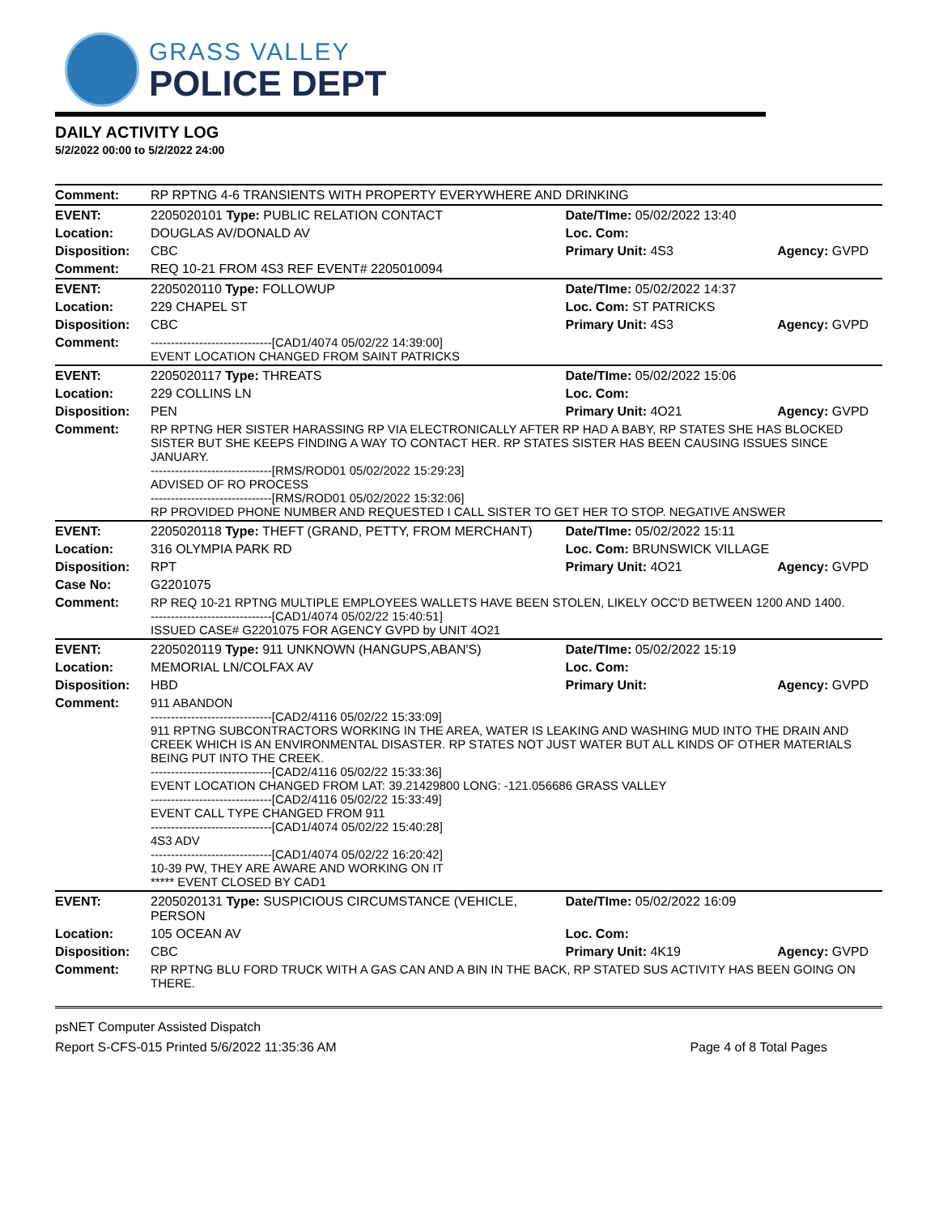GRASS VALLEY
POLICE DEPT
DAILY ACTIVITY LOG
5/2/2022 00:00 to 5/2/2022 24:00
| Comment: | RP RPTNG 4-6 TRANSIENTS WITH PROPERTY EVERYWHERE AND DRINKING | | |
| EVENT: | 2205020101 Type: PUBLIC RELATION CONTACT | Date/TIme: 05/02/2022 13:40 | |
| Location: | DOUGLAS AV/DONALD AV | Loc. Com: | |
| Disposition: | CBC | Primary Unit: 4S3 | Agency: GVPD |
| Comment: | REQ 10-21 FROM 4S3 REF EVENT# 2205010094 | | |
| EVENT: | 2205020110 Type: FOLLOWUP | Date/TIme: 05/02/2022 14:37 | |
| Location: | 229 CHAPEL ST | Loc. Com: ST PATRICKS | |
| Disposition: | CBC | Primary Unit: 4S3 | Agency: GVPD |
| Comment: | ------------------------------[CAD1/4074 05/02/22 14:39:00] EVENT LOCATION CHANGED FROM SAINT PATRICKS | | |
| EVENT: | 2205020117 Type: THREATS | Date/TIme: 05/02/2022 15:06 | |
| Location: | 229 COLLINS LN | Loc. Com: | |
| Disposition: | PEN | Primary Unit: 4O21 | Agency: GVPD |
| Comment: | RP RPTNG HER SISTER HARASSING RP VIA ELECTRONICALLY AFTER RP HAD A BABY, RP STATES SHE HAS BLOCKED SISTER BUT SHE KEEPS FINDING A WAY TO CONTACT HER. RP STATES SISTER HAS BEEN CAUSING ISSUES SINCE JANUARY. ------------------------------[RMS/ROD01 05/02/2022 15:29:23] ADVISED OF RO PROCESS ------------------------------[RMS/ROD01 05/02/2022 15:32:06] RP PROVIDED PHONE NUMBER AND REQUESTED I CALL SISTER TO GET HER TO STOP. NEGATIVE ANSWER | | |
| EVENT: | 2205020118 Type: THEFT (GRAND, PETTY, FROM MERCHANT) | Date/TIme: 05/02/2022 15:11 | |
| Location: | 316 OLYMPIA PARK RD | Loc. Com: BRUNSWICK VILLAGE | |
| Disposition: | RPT | Primary Unit: 4O21 | Agency: GVPD |
| Case No: | G2201075 | | |
| Comment: | RP REQ 10-21 RPTNG MULTIPLE EMPLOYEES WALLETS HAVE BEEN STOLEN, LIKELY OCC'D BETWEEN 1200 AND 1400. ------------------------------[CAD1/4074 05/02/22 15:40:51] ISSUED CASE# G2201075 FOR AGENCY GVPD by UNIT 4O21 | | |
| EVENT: | 2205020119 Type: 911 UNKNOWN (HANGUPS,ABAN'S) | Date/TIme: 05/02/2022 15:19 | |
| Location: | MEMORIAL LN/COLFAX AV | Loc. Com: | |
| Disposition: | HBD | Primary Unit: | Agency: GVPD |
| Comment: | 911 ABANDON ------------------------------[CAD2/4116 05/02/22 15:33:09] 911 RPTNG SUBCONTRACTORS WORKING IN THE AREA, WATER IS LEAKING AND WASHING MUD INTO THE DRAIN AND CREEK WHICH IS AN ENVIRONMENTAL DISASTER. RP STATES NOT JUST WATER BUT ALL KINDS OF OTHER MATERIALS BEING PUT INTO THE CREEK. ------------------------------[CAD2/4116 05/02/22 15:33:36] EVENT LOCATION CHANGED FROM LAT: 39.21429800 LONG: -121.056686 GRASS VALLEY ------------------------------[CAD2/4116 05/02/22 15:33:49] EVENT CALL TYPE CHANGED FROM 911 ------------------------------[CAD1/4074 05/02/22 15:40:28] 4S3 ADV ------------------------------[CAD1/4074 05/02/22 16:20:42] 10-39 PW, THEY ARE AWARE AND WORKING ON IT ***** EVENT CLOSED BY CAD1 | | |
| EVENT: | 2205020131 Type: SUSPICIOUS CIRCUMSTANCE (VEHICLE, PERSON | Date/TIme: 05/02/2022 16:09 | |
| Location: | 105 OCEAN AV | Loc. Com: | |
| Disposition: | CBC | Primary Unit: 4K19 | Agency: GVPD |
| Comment: | RP RPTNG BLU FORD TRUCK WITH A GAS CAN AND A BIN IN THE BACK, RP STATED SUS ACTIVITY HAS BEEN GOING ON THERE. | | |
psNET Computer Assisted Dispatch
Report S-CFS-015 Printed 5/6/2022 11:35:36 AM Page 4 of 8 Total Pages